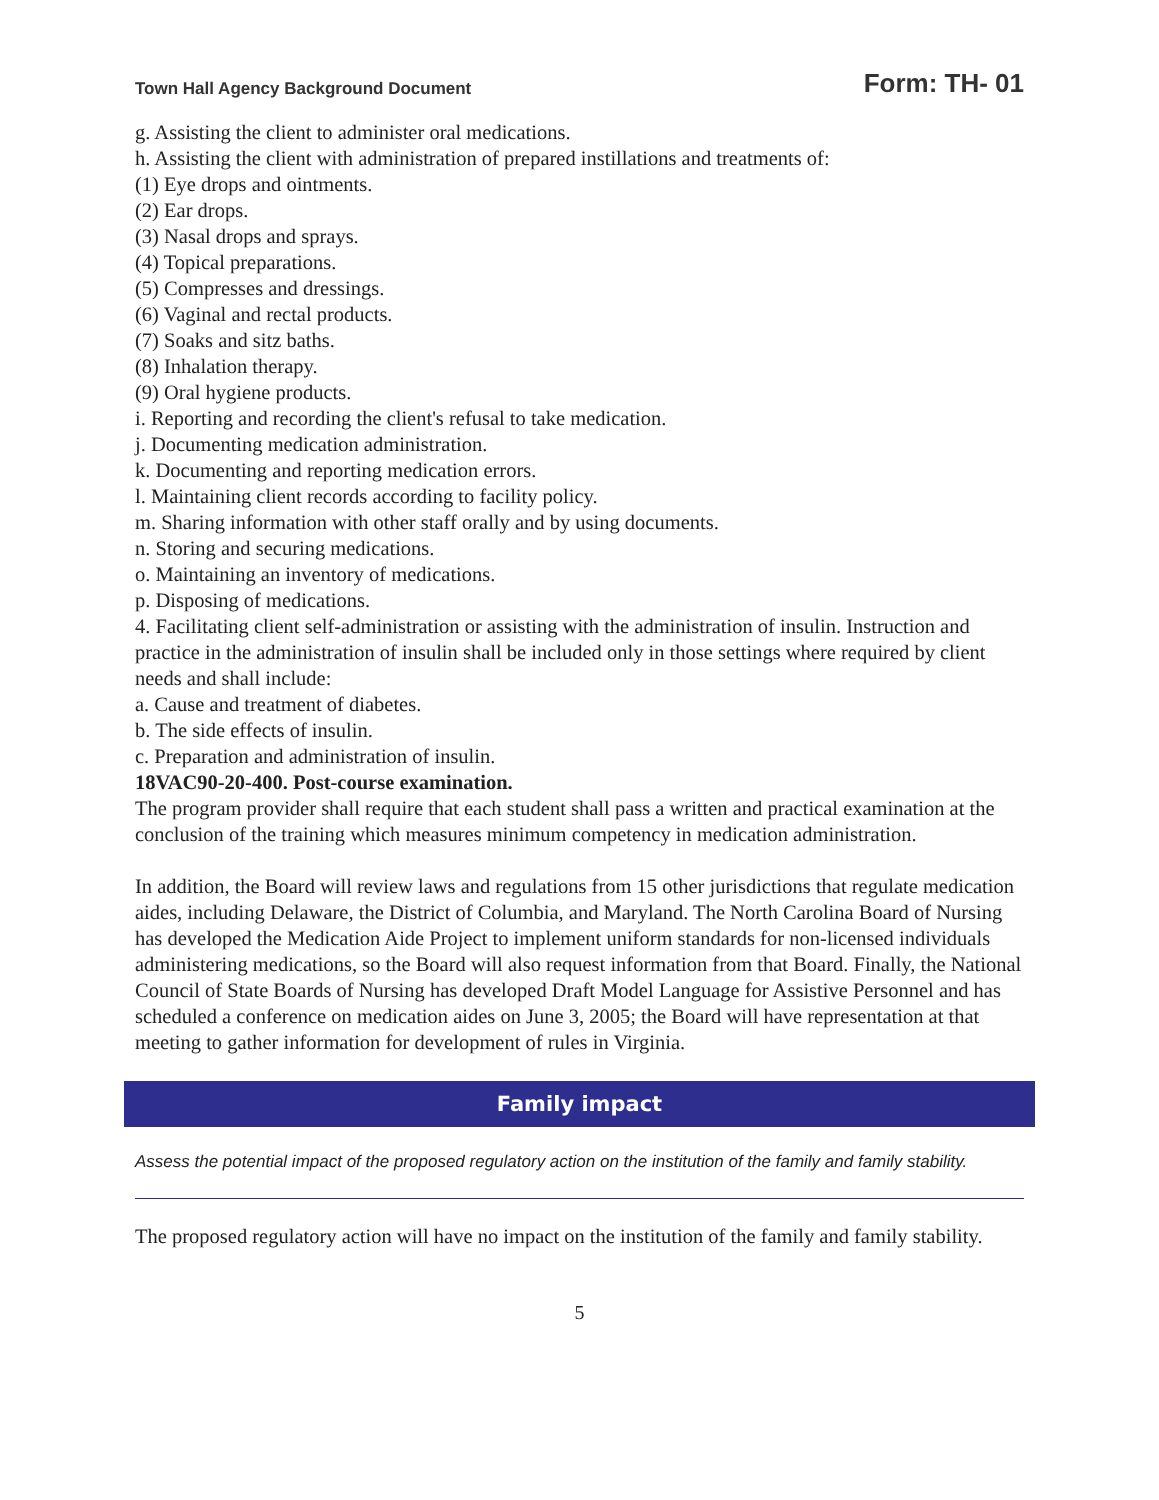Town Hall Agency Background Document Form: TH- 01
g. Assisting the client to administer oral medications.
h. Assisting the client with administration of prepared instillations and treatments of:
(1) Eye drops and ointments.
(2) Ear drops.
(3) Nasal drops and sprays.
(4) Topical preparations.
(5) Compresses and dressings.
(6) Vaginal and rectal products.
(7) Soaks and sitz baths.
(8) Inhalation therapy.
(9) Oral hygiene products.
i. Reporting and recording the client's refusal to take medication.
j. Documenting medication administration.
k. Documenting and reporting medication errors.
l. Maintaining client records according to facility policy.
m. Sharing information with other staff orally and by using documents.
n. Storing and securing medications.
o. Maintaining an inventory of medications.
p. Disposing of medications.
4. Facilitating client self-administration or assisting with the administration of insulin. Instruction and practice in the administration of insulin shall be included only in those settings where required by client needs and shall include:
a. Cause and treatment of diabetes.
b. The side effects of insulin.
c. Preparation and administration of insulin.
18VAC90-20-400. Post-course examination.
The program provider shall require that each student shall pass a written and practical examination at the conclusion of the training which measures minimum competency in medication administration.
In addition, the Board will review laws and regulations from 15 other jurisdictions that regulate medication aides, including Delaware, the District of Columbia, and Maryland. The North Carolina Board of Nursing has developed the Medication Aide Project to implement uniform standards for non-licensed individuals administering medications, so the Board will also request information from that Board. Finally, the National Council of State Boards of Nursing has developed Draft Model Language for Assistive Personnel and has scheduled a conference on medication aides on June 3, 2005; the Board will have representation at that meeting to gather information for development of rules in Virginia.
Family impact
Assess the potential impact of the proposed regulatory action on the institution of the family and family stability.
The proposed regulatory action will have no impact on the institution of the family and family stability.
5